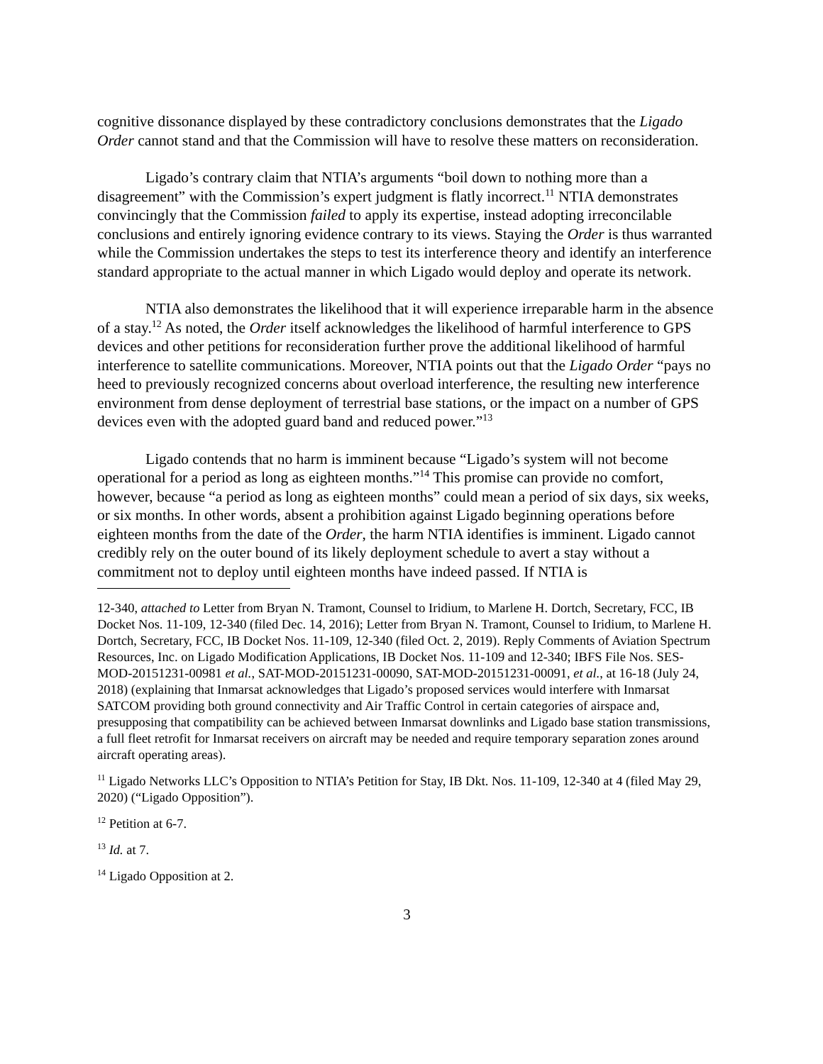cognitive dissonance displayed by these contradictory conclusions demonstrates that the Ligado Order cannot stand and that the Commission will have to resolve these matters on reconsideration.
Ligado’s contrary claim that NTIA’s arguments “boil down to nothing more than a disagreement” with the Commission’s expert judgment is flatly incorrect.<sup>11</sup> NTIA demonstrates convincingly that the Commission failed to apply its expertise, instead adopting irreconcilable conclusions and entirely ignoring evidence contrary to its views. Staying the Order is thus warranted while the Commission undertakes the steps to test its interference theory and identify an interference standard appropriate to the actual manner in which Ligado would deploy and operate its network.
NTIA also demonstrates the likelihood that it will experience irreparable harm in the absence of a stay.<sup>12</sup> As noted, the Order itself acknowledges the likelihood of harmful interference to GPS devices and other petitions for reconsideration further prove the additional likelihood of harmful interference to satellite communications. Moreover, NTIA points out that the Ligado Order “pays no heed to previously recognized concerns about overload interference, the resulting new interference environment from dense deployment of terrestrial base stations, or the impact on a number of GPS devices even with the adopted guard band and reduced power.”<sup>13</sup>
Ligado contends that no harm is imminent because “Ligado’s system will not become operational for a period as long as eighteen months.”<sup>14</sup> This promise can provide no comfort, however, because “a period as long as eighteen months” could mean a period of six days, six weeks, or six months. In other words, absent a prohibition against Ligado beginning operations before eighteen months from the date of the Order, the harm NTIA identifies is imminent. Ligado cannot credibly rely on the outer bound of its likely deployment schedule to avert a stay without a commitment not to deploy until eighteen months have indeed passed. If NTIA is
12-340, attached to Letter from Bryan N. Tramont, Counsel to Iridium, to Marlene H. Dortch, Secretary, FCC, IB Docket Nos. 11-109, 12-340 (filed Dec. 14, 2016); Letter from Bryan N. Tramont, Counsel to Iridium, to Marlene H. Dortch, Secretary, FCC, IB Docket Nos. 11-109, 12-340 (filed Oct. 2, 2019). Reply Comments of Aviation Spectrum Resources, Inc. on Ligado Modification Applications, IB Docket Nos. 11-109 and 12-340; IBFS File Nos. SES-MOD-20151231-00981 et al., SAT-MOD-20151231-00090, SAT-MOD-20151231-00091, et al., at 16-18 (July 24, 2018) (explaining that Inmarsat acknowledges that Ligado’s proposed services would interfere with Inmarsat SATCOM providing both ground connectivity and Air Traffic Control in certain categories of airspace and, presupposing that compatibility can be achieved between Inmarsat downlinks and Ligado base station transmissions, a full fleet retrofit for Inmarsat receivers on aircraft may be needed and require temporary separation zones around aircraft operating areas).
<sup>11</sup> Ligado Networks LLC’s Opposition to NTIA’s Petition for Stay, IB Dkt. Nos. 11-109, 12-340 at 4 (filed May 29, 2020) (“Ligado Opposition”).
<sup>12</sup> Petition at 6-7.
<sup>13</sup> Id. at 7.
<sup>14</sup> Ligado Opposition at 2.
3